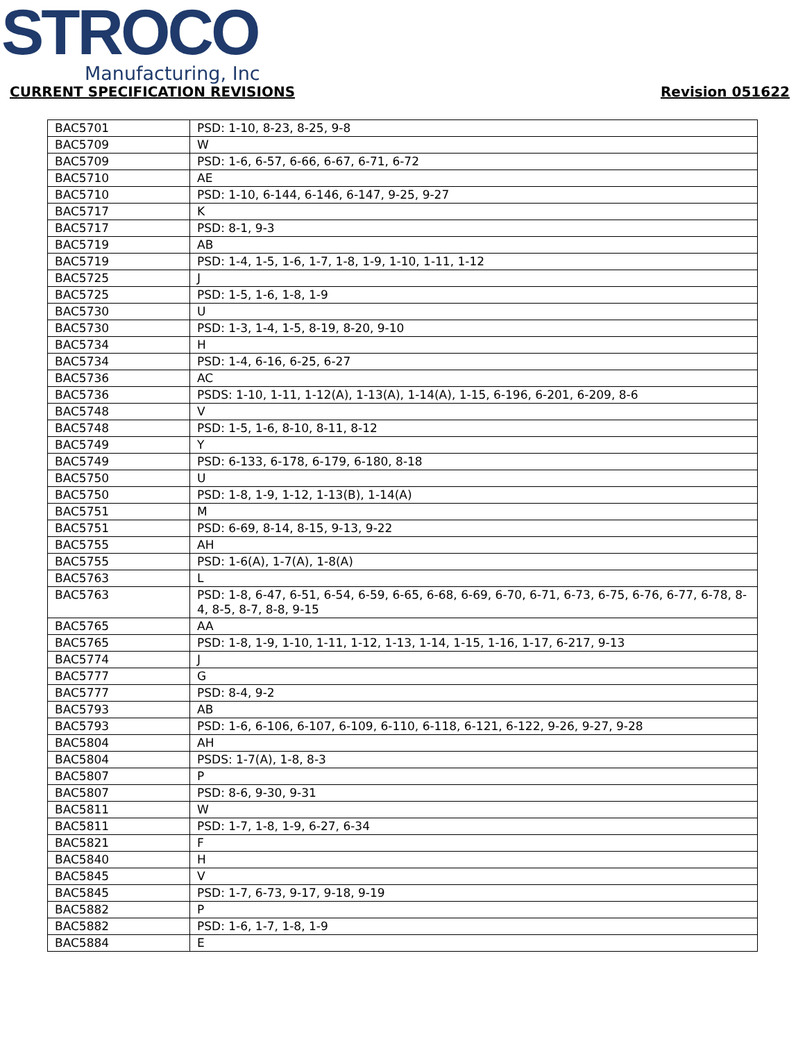STROCO
Manufacturing, Inc
CURRENT SPECIFICATION REVISIONS Revision 051622
| BAC5701 | PSD: 1-10, 8-23, 8-25, 9-8 |
| BAC5709 | W |
| BAC5709 | PSD: 1-6, 6-57, 6-66, 6-67, 6-71, 6-72 |
| BAC5710 | AE |
| BAC5710 | PSD: 1-10, 6-144, 6-146, 6-147, 9-25, 9-27 |
| BAC5717 | K |
| BAC5717 | PSD: 8-1, 9-3 |
| BAC5719 | AB |
| BAC5719 | PSD: 1-4, 1-5, 1-6, 1-7, 1-8, 1-9, 1-10, 1-11, 1-12 |
| BAC5725 | J |
| BAC5725 | PSD: 1-5, 1-6, 1-8, 1-9 |
| BAC5730 | U |
| BAC5730 | PSD: 1-3, 1-4, 1-5, 8-19, 8-20, 9-10 |
| BAC5734 | H |
| BAC5734 | PSD: 1-4, 6-16, 6-25, 6-27 |
| BAC5736 | AC |
| BAC5736 | PSDS: 1-10, 1-11, 1-12(A), 1-13(A), 1-14(A), 1-15, 6-196, 6-201, 6-209, 8-6 |
| BAC5748 | V |
| BAC5748 | PSD: 1-5, 1-6, 8-10, 8-11, 8-12 |
| BAC5749 | Y |
| BAC5749 | PSD: 6-133, 6-178, 6-179, 6-180, 8-18 |
| BAC5750 | U |
| BAC5750 | PSD: 1-8, 1-9, 1-12, 1-13(B), 1-14(A) |
| BAC5751 | M |
| BAC5751 | PSD: 6-69, 8-14, 8-15, 9-13, 9-22 |
| BAC5755 | AH |
| BAC5755 | PSD: 1-6(A), 1-7(A), 1-8(A) |
| BAC5763 | L |
| BAC5763 | PSD: 1-8, 6-47, 6-51, 6-54, 6-59, 6-65, 6-68, 6-69, 6-70, 6-71, 6-73, 6-75, 6-76, 6-77, 6-78, 8-4, 8-5, 8-7, 8-8, 9-15 |
| BAC5765 | AA |
| BAC5765 | PSD: 1-8, 1-9, 1-10, 1-11, 1-12, 1-13, 1-14, 1-15, 1-16, 1-17, 6-217, 9-13 |
| BAC5774 | J |
| BAC5777 | G |
| BAC5777 | PSD: 8-4, 9-2 |
| BAC5793 | AB |
| BAC5793 | PSD: 1-6, 6-106, 6-107, 6-109, 6-110, 6-118, 6-121, 6-122, 9-26, 9-27, 9-28 |
| BAC5804 | AH |
| BAC5804 | PSDS: 1-7(A), 1-8, 8-3 |
| BAC5807 | P |
| BAC5807 | PSD: 8-6, 9-30, 9-31 |
| BAC5811 | W |
| BAC5811 | PSD: 1-7, 1-8, 1-9, 6-27, 6-34 |
| BAC5821 | F |
| BAC5840 | H |
| BAC5845 | V |
| BAC5845 | PSD: 1-7, 6-73, 9-17, 9-18, 9-19 |
| BAC5882 | P |
| BAC5882 | PSD: 1-6, 1-7, 1-8, 1-9 |
| BAC5884 | E |